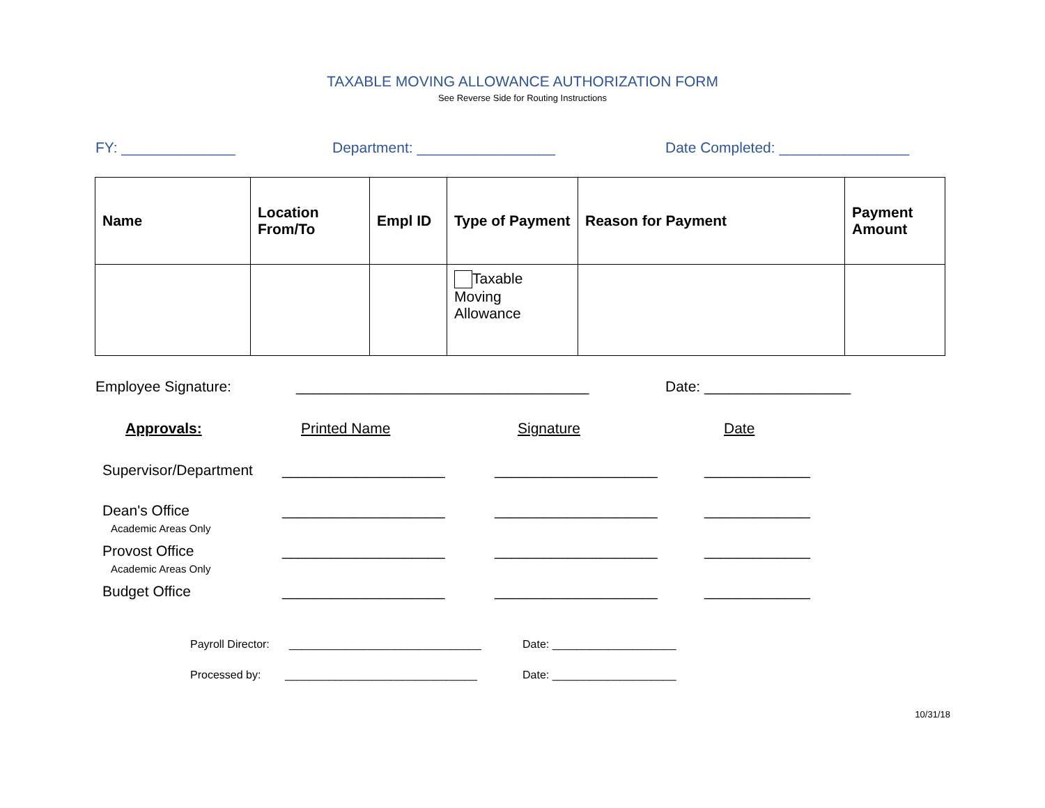TAXABLE MOVING ALLOWANCE AUTHORIZATION FORM
See Reverse Side for Routing Instructions
FY: ______________ Department: _________________ Date Completed: ________________
| Name | Location From/To | Empl ID | Type of Payment | Reason for Payment | Payment Amount |
| --- | --- | --- | --- | --- | --- |
| | | | Taxable Moving Allowance | | |
Employee Signature: ____________________________________ Date: __________________
Approvals: Printed Name Signature Date
Supervisor/Department
____________________ ____________________ _____________
Dean's Office
Academic Areas Only
____________________ ____________________ _____________
Provost Office
Academic Areas Only
____________________ ____________________ _____________
Budget Office ____________________ ____________________ _____________
Payroll Director:
_______________________________ Date: ____________________
Processed by: _______________________________ Date: ____________________
10/31/18